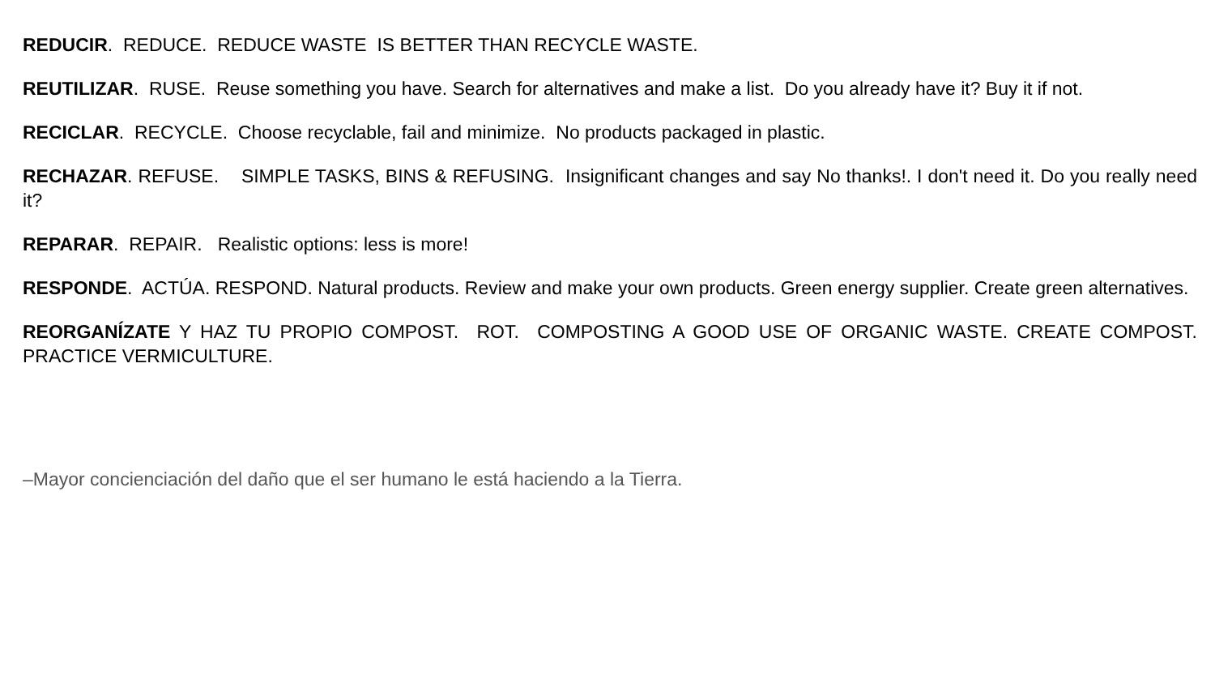REDUCIR. REDUCE. REDUCE WASTE IS BETTER THAN RECYCLE WASTE.
REUTILIZAR. RUSE. Reuse something you have. Search for alternatives and make a list. Do you already have it? Buy it if not.
RECICLAR. RECYCLE. Choose recyclable, fail and minimize. No products packaged in plastic.
RECHAZAR. REFUSE. SIMPLE TASKS, BINS & REFUSING. Insignificant changes and say No thanks!. I don't need it. Do you really need it?
REPARAR. REPAIR. Realistic options: less is more!
RESPONDE. ACTÚA. RESPOND. Natural products. Review and make your own products. Green energy supplier. Create green alternatives.
REORGANÍZATE Y HAZ TU PROPIO COMPOST. ROT. COMPOSTING A GOOD USE OF ORGANIC WASTE. CREATE COMPOST. PRACTICE VERMICULTURE.
–Mayor concienciación del daño que el ser humano le está haciendo a la Tierra.